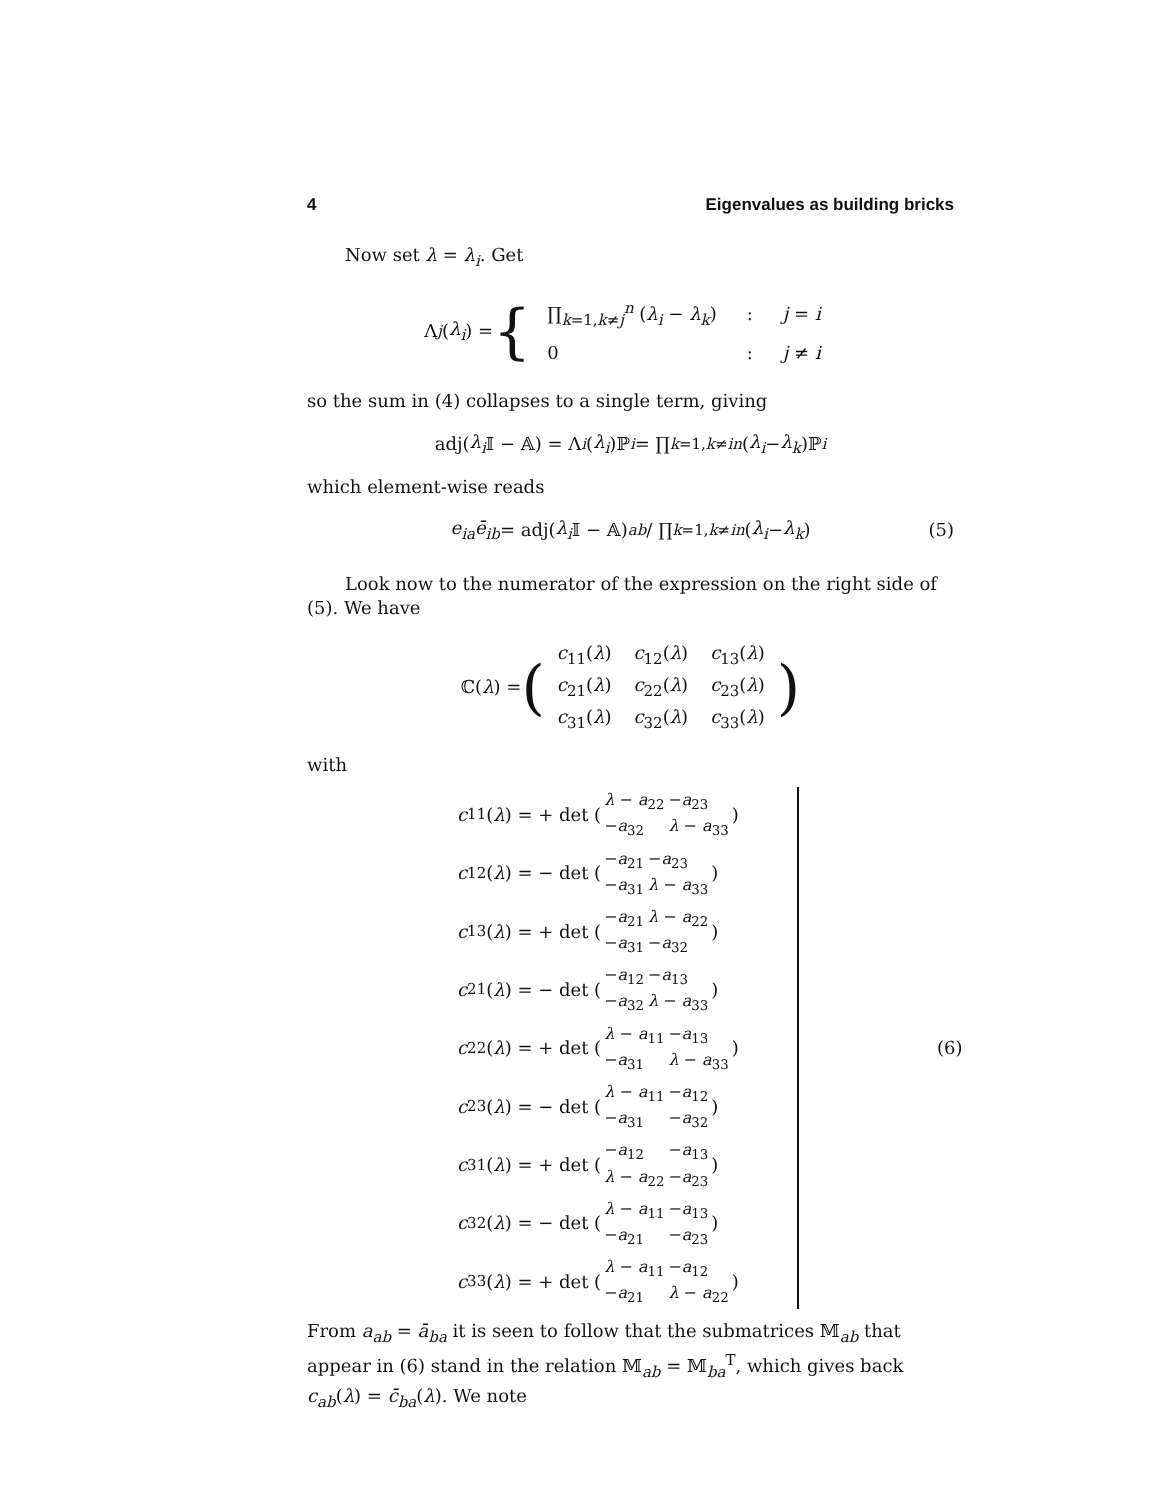4 Eigenvalues as building bricks
Now set λ = λ<sub>i</sub>. Get
Λ<sub>j</sub> (λ<sub>i</sub>) = {
| ∏<sub>k=1,k≠j</sub><sup>n</sup> ( λ<sub>i</sub> − λ<sub>k</sub> ) | : | j = i |
| 0 | : | j ≠ i |
so the sum in (4) collapses to a single term, giving
adj(λ<sub>i</sub> 𝕀 − 𝔸) = Λ<sub>i</sub> (λ<sub>i</sub>)ℙ<sub>i</sub> = ∏<sub>k=1,k≠i</sub><sup>n</sup> (λ<sub>i</sub> − λ<sub>k</sub>)ℙ<sub>i</sub>
which element-wise reads
e<sub>ia</sub> ē<sub>ib</sub> = adj(λ<sub>i</sub> 𝕀 − 𝔸)<sub>ab</sub> / ∏<sub>k=1,k≠i</sub><sup>n</sup> (λ<sub>i</sub> − λ<sub>k</sub>) (5)
Look now to the numerator of the expression on the right side of (5). We have
ℂ(λ) = (
| c<sub>11</sub>( λ ) | c<sub>12</sub>( λ ) | c<sub>13</sub>( λ ) |
| c<sub>21</sub>( λ ) | c<sub>22</sub>( λ ) | c<sub>23</sub>( λ ) |
| c<sub>31</sub>( λ ) | c<sub>32</sub>( λ ) | c<sub>33</sub>( λ ) |
)
with
c<sub>11</sub>(λ) = + det (
| λ − a<sub>22</sub> | − a<sub>23</sub> |
| − a<sub>32</sub> | λ − a<sub>33</sub> |
)
c<sub>12</sub>(λ) = − det (
| − a<sub>21</sub> | − a<sub>23</sub> |
| − a<sub>31</sub> | λ − a<sub>33</sub> |
)
c<sub>13</sub>(λ) = + det (
| − a<sub>21</sub> | λ − a<sub>22</sub> |
| − a<sub>31</sub> | − a<sub>32</sub> |
)
c<sub>21</sub>(λ) = − det (
| − a<sub>12</sub> | − a<sub>13</sub> |
| − a<sub>32</sub> | λ − a<sub>33</sub> |
)
c<sub>22</sub>(λ) = + det (
| λ − a<sub>11</sub> | − a<sub>13</sub> |
| − a<sub>31</sub> | λ − a<sub>33</sub> |
)
c<sub>23</sub>(λ) = − det (
| λ − a<sub>11</sub> | − a<sub>12</sub> |
| − a<sub>31</sub> | − a<sub>32</sub> |
)
c<sub>31</sub>(λ) = + det (
| − a<sub>12</sub> | − a<sub>13</sub> |
| λ − a<sub>22</sub> | − a<sub>23</sub> |
)
c<sub>32</sub>(λ) = − det (
| λ − a<sub>11</sub> | − a<sub>13</sub> |
| − a<sub>21</sub> | − a<sub>23</sub> |
)
c<sub>33</sub>(λ) = + det (
| λ − a<sub>11</sub> | − a<sub>12</sub> |
| − a<sub>21</sub> | λ − a<sub>22</sub> |
)
(6)
From a<sub>ab</sub> = ā<sub>ba</sub> it is seen to follow that the submatrices 𝕄<sub>ab</sub> that appear in (6) stand in the relation 𝕄<sub>ab</sub> = 𝕄<sub>ba</sub><sup>T</sup>, which gives back c<sub>ab</sub>(λ) = c̄<sub>ba</sub>(λ). We note